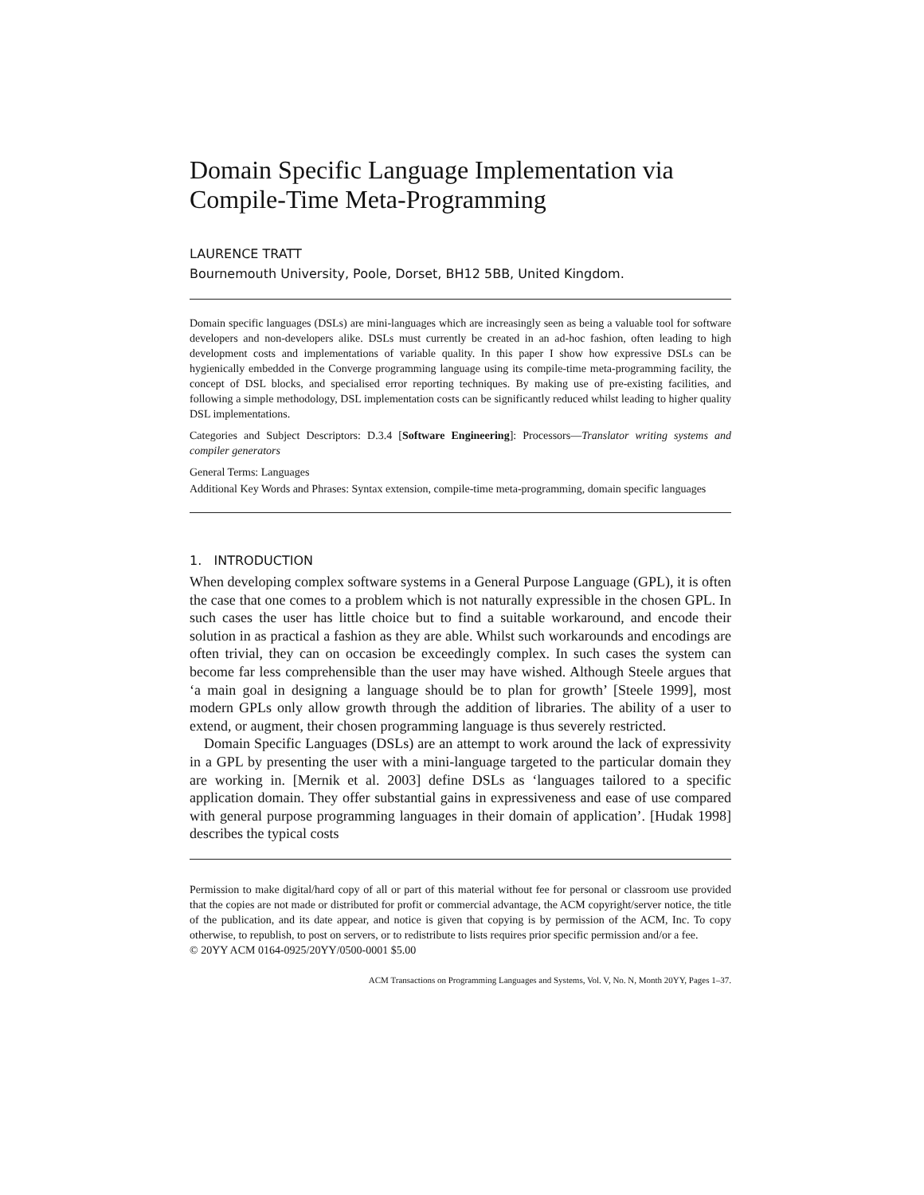Domain Specific Language Implementation via Compile-Time Meta-Programming
LAURENCE TRATT
Bournemouth University, Poole, Dorset, BH12 5BB, United Kingdom.
Domain specific languages (DSLs) are mini-languages which are increasingly seen as being a valuable tool for software developers and non-developers alike. DSLs must currently be created in an ad-hoc fashion, often leading to high development costs and implementations of variable quality. In this paper I show how expressive DSLs can be hygienically embedded in the Converge programming language using its compile-time meta-programming facility, the concept of DSL blocks, and specialised error reporting techniques. By making use of pre-existing facilities, and following a simple methodology, DSL implementation costs can be significantly reduced whilst leading to higher quality DSL implementations.
Categories and Subject Descriptors: D.3.4 [Software Engineering]: Processors—Translator writing systems and compiler generators
General Terms: Languages
Additional Key Words and Phrases: Syntax extension, compile-time meta-programming, domain specific languages
1. INTRODUCTION
When developing complex software systems in a General Purpose Language (GPL), it is often the case that one comes to a problem which is not naturally expressible in the chosen GPL. In such cases the user has little choice but to find a suitable workaround, and encode their solution in as practical a fashion as they are able. Whilst such workarounds and encodings are often trivial, they can on occasion be exceedingly complex. In such cases the system can become far less comprehensible than the user may have wished. Although Steele argues that ‘a main goal in designing a language should be to plan for growth’ [Steele 1999], most modern GPLs only allow growth through the addition of libraries. The ability of a user to extend, or augment, their chosen programming language is thus severely restricted.
Domain Specific Languages (DSLs) are an attempt to work around the lack of expressivity in a GPL by presenting the user with a mini-language targeted to the particular domain they are working in. [Mernik et al. 2003] define DSLs as ‘languages tailored to a specific application domain. They offer substantial gains in expressiveness and ease of use compared with general purpose programming languages in their domain of application’. [Hudak 1998] describes the typical costs
Permission to make digital/hard copy of all or part of this material without fee for personal or classroom use provided that the copies are not made or distributed for profit or commercial advantage, the ACM copyright/server notice, the title of the publication, and its date appear, and notice is given that copying is by permission of the ACM, Inc. To copy otherwise, to republish, to post on servers, or to redistribute to lists requires prior specific permission and/or a fee.
© 20YY ACM 0164-0925/20YY/0500-0001 $5.00
ACM Transactions on Programming Languages and Systems, Vol. V, No. N, Month 20YY, Pages 1–37.